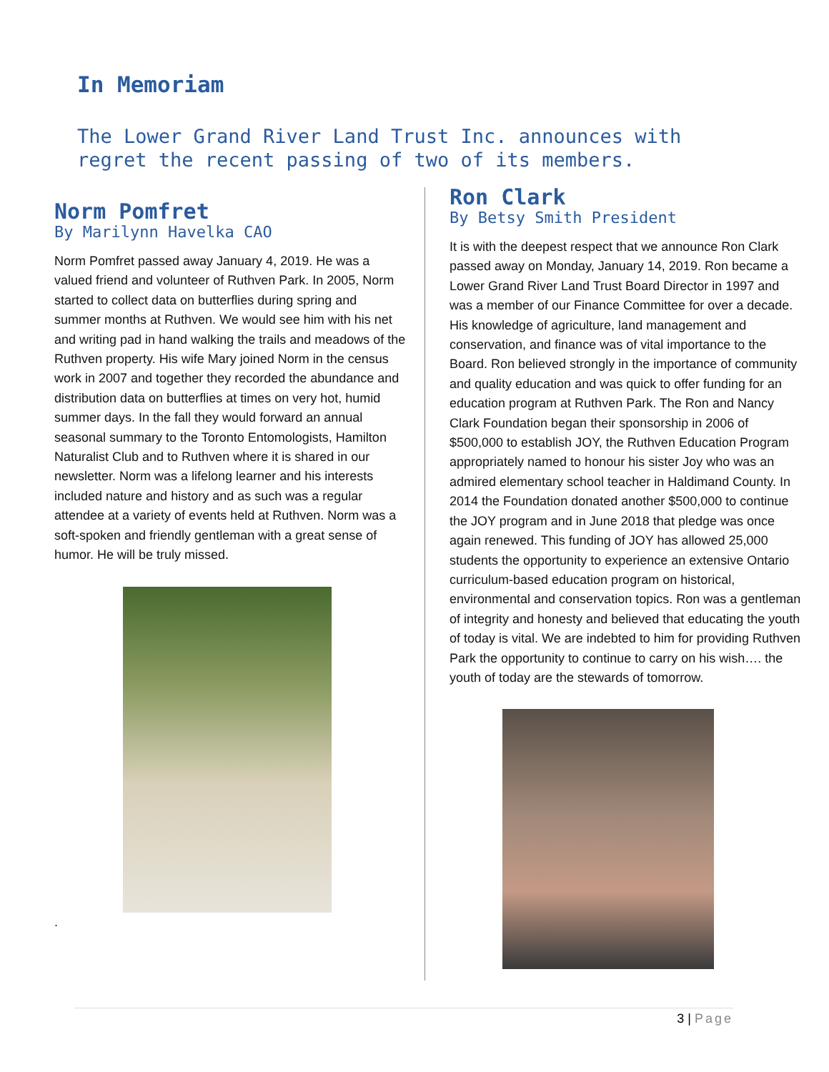In Memoriam
The Lower Grand River Land Trust Inc. announces with
regret the recent passing of two of its members.
Norm Pomfret
By Marilynn Havelka CAO
Norm Pomfret passed away January 4, 2019. He was a valued friend and volunteer of Ruthven Park. In 2005, Norm started to collect data on butterflies during spring and summer months at Ruthven. We would see him with his net and writing pad in hand walking the trails and meadows of the Ruthven property. His wife Mary joined Norm in the census work in 2007 and together they recorded the abundance and distribution data on butterflies at times on very hot, humid summer days. In the fall they would forward an annual seasonal summary to the Toronto Entomologists, Hamilton Naturalist Club and to Ruthven where it is shared in our newsletter. Norm was a lifelong learner and his interests included nature and history and as such was a regular attendee at a variety of events held at Ruthven. Norm was a soft-spoken and friendly gentleman with a great sense of humor. He will be truly missed.
.
Ron Clark
By Betsy Smith President
It is with the deepest respect that we announce Ron Clark passed away on Monday, January 14, 2019. Ron became a Lower Grand River Land Trust Board Director in 1997 and was a member of our Finance Committee for over a decade. His knowledge of agriculture, land management and conservation, and finance was of vital importance to the Board. Ron believed strongly in the importance of community and quality education and was quick to offer funding for an education program at Ruthven Park. The Ron and Nancy Clark Foundation began their sponsorship in 2006 of $500,000 to establish JOY, the Ruthven Education Program appropriately named to honour his sister Joy who was an admired elementary school teacher in Haldimand County. In 2014 the Foundation donated another $500,000 to continue the JOY program and in June 2018 that pledge was once again renewed. This funding of JOY has allowed 25,000 students the opportunity to experience an extensive Ontario curriculum-based education program on historical, environmental and conservation topics. Ron was a gentleman of integrity and honesty and believed that educating the youth of today is vital. We are indebted to him for providing Ruthven Park the opportunity to continue to carry on his wish…. the youth of today are the stewards of tomorrow.
3 | Page